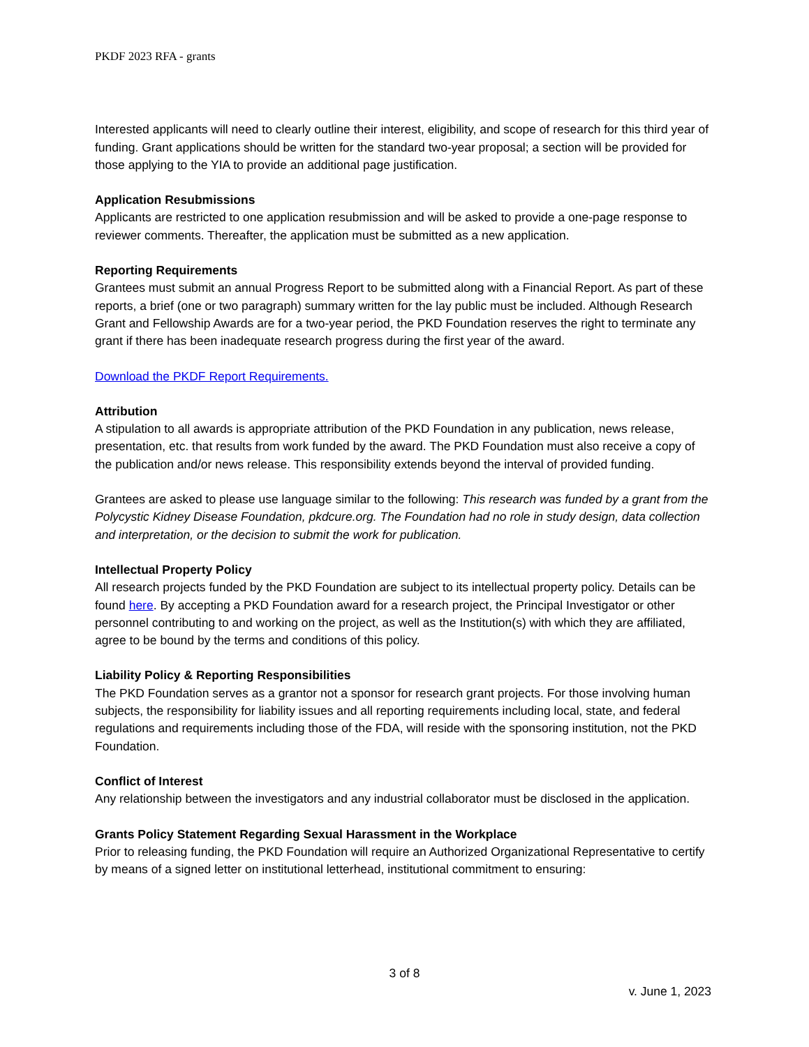PKDF 2023 RFA - grants
Interested applicants will need to clearly outline their interest, eligibility, and scope of research for this third year of funding. Grant applications should be written for the standard two-year proposal; a section will be provided for those applying to the YIA to provide an additional page justification.
Application Resubmissions
Applicants are restricted to one application resubmission and will be asked to provide a one-page response to reviewer comments. Thereafter, the application must be submitted as a new application.
Reporting Requirements
Grantees must submit an annual Progress Report to be submitted along with a Financial Report. As part of these reports, a brief (one or two paragraph) summary written for the lay public must be included. Although Research Grant and Fellowship Awards are for a two-year period, the PKD Foundation reserves the right to terminate any grant if there has been inadequate research progress during the first year of the award.
Download the PKDF Report Requirements.
Attribution
A stipulation to all awards is appropriate attribution of the PKD Foundation in any publication, news release, presentation, etc. that results from work funded by the award. The PKD Foundation must also receive a copy of the publication and/or news release. This responsibility extends beyond the interval of provided funding.
Grantees are asked to please use language similar to the following: This research was funded by a grant from the Polycystic Kidney Disease Foundation, pkdcure.org. The Foundation had no role in study design, data collection and interpretation, or the decision to submit the work for publication.
Intellectual Property Policy
All research projects funded by the PKD Foundation are subject to its intellectual property policy. Details can be found here. By accepting a PKD Foundation award for a research project, the Principal Investigator or other personnel contributing to and working on the project, as well as the Institution(s) with which they are affiliated, agree to be bound by the terms and conditions of this policy.
Liability Policy & Reporting Responsibilities
The PKD Foundation serves as a grantor not a sponsor for research grant projects. For those involving human subjects, the responsibility for liability issues and all reporting requirements including local, state, and federal regulations and requirements including those of the FDA, will reside with the sponsoring institution, not the PKD Foundation.
Conflict of Interest
Any relationship between the investigators and any industrial collaborator must be disclosed in the application.
Grants Policy Statement Regarding Sexual Harassment in the Workplace
Prior to releasing funding, the PKD Foundation will require an Authorized Organizational Representative to certify by means of a signed letter on institutional letterhead, institutional commitment to ensuring:
3 of 8
v. June 1, 2023